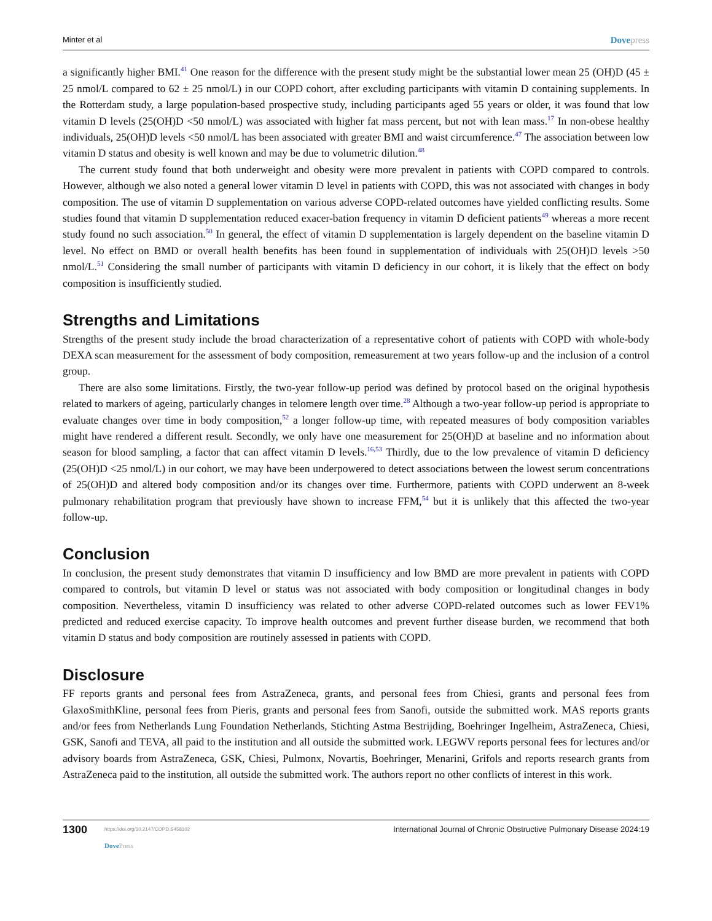Minter et al Dovepress
a significantly higher BMI.<sup>41</sup> One reason for the difference with the present study might be the substantial lower mean 25 (OH)D (45 ± 25 nmol/L compared to 62 ± 25 nmol/L) in our COPD cohort, after excluding participants with vitamin D containing supplements. In the Rotterdam study, a large population-based prospective study, including participants aged 55 years or older, it was found that low vitamin D levels (25(OH)D <50 nmol/L) was associated with higher fat mass percent, but not with lean mass.<sup>17</sup> In non-obese healthy individuals, 25(OH)D levels <50 nmol/L has been associated with greater BMI and waist circumference.<sup>47</sup> The association between low vitamin D status and obesity is well known and may be due to volumetric dilution.<sup>48</sup>
The current study found that both underweight and obesity were more prevalent in patients with COPD compared to controls. However, although we also noted a general lower vitamin D level in patients with COPD, this was not associated with changes in body composition. The use of vitamin D supplementation on various adverse COPD-related outcomes have yielded conflicting results. Some studies found that vitamin D supplementation reduced exacer-bation frequency in vitamin D deficient patients<sup>49</sup> whereas a more recent study found no such association.<sup>50</sup> In general, the effect of vitamin D supplementation is largely dependent on the baseline vitamin D level. No effect on BMD or overall health benefits has been found in supplementation of individuals with 25(OH)D levels >50 nmol/L.<sup>51</sup> Considering the small number of participants with vitamin D deficiency in our cohort, it is likely that the effect on body composition is insufficiently studied.
Strengths and Limitations
Strengths of the present study include the broad characterization of a representative cohort of patients with COPD with whole-body DEXA scan measurement for the assessment of body composition, remeasurement at two years follow-up and the inclusion of a control group.
There are also some limitations. Firstly, the two-year follow-up period was defined by protocol based on the original hypothesis related to markers of ageing, particularly changes in telomere length over time.<sup>28</sup> Although a two-year follow-up period is appropriate to evaluate changes over time in body composition,<sup>52</sup> a longer follow-up time, with repeated measures of body composition variables might have rendered a different result. Secondly, we only have one measurement for 25(OH)D at baseline and no information about season for blood sampling, a factor that can affect vitamin D levels.<sup>16,53</sup> Thirdly, due to the low prevalence of vitamin D deficiency (25(OH)D <25 nmol/L) in our cohort, we may have been underpowered to detect associations between the lowest serum concentrations of 25(OH)D and altered body composition and/or its changes over time. Furthermore, patients with COPD underwent an 8-week pulmonary rehabilitation program that previously have shown to increase FFM,<sup>54</sup> but it is unlikely that this affected the two-year follow-up.
Conclusion
In conclusion, the present study demonstrates that vitamin D insufficiency and low BMD are more prevalent in patients with COPD compared to controls, but vitamin D level or status was not associated with body composition or longitudinal changes in body composition. Nevertheless, vitamin D insufficiency was related to other adverse COPD-related outcomes such as lower FEV1% predicted and reduced exercise capacity. To improve health outcomes and prevent further disease burden, we recommend that both vitamin D status and body composition are routinely assessed in patients with COPD.
Disclosure
FF reports grants and personal fees from AstraZeneca, grants, and personal fees from Chiesi, grants and personal fees from GlaxoSmithKline, personal fees from Pieris, grants and personal fees from Sanofi, outside the submitted work. MAS reports grants and/or fees from Netherlands Lung Foundation Netherlands, Stichting Astma Bestrijding, Boehringer Ingelheim, AstraZeneca, Chiesi, GSK, Sanofi and TEVA, all paid to the institution and all outside the submitted work. LEGWV reports personal fees for lectures and/or advisory boards from AstraZeneca, GSK, Chiesi, Pulmonx, Novartis, Boehringer, Menarini, Grifols and reports research grants from AstraZeneca paid to the institution, all outside the submitted work. The authors report no other conflicts of interest in this work.
1300 https://doi.org/10.2147/COPD.S458102
DovePress International Journal of Chronic Obstructive Pulmonary Disease 2024:19